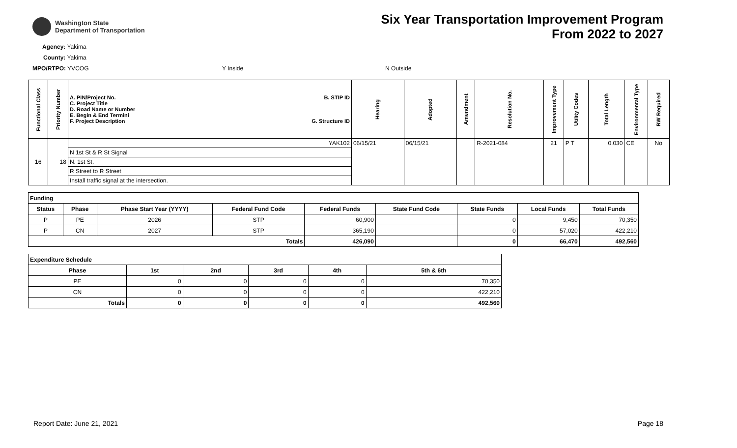Washington State
Department of Transportation
Six Year Transportation Improvement Program
From 2022 to 2027
Agency: Yakima
County: Yakima
MPO/RTPO: YVCOG Y Inside N Outside
| Functional Class | Priority Number | A. PIN/Project No. C. Project Title D. Road Name or Number E. Begin & End Termini F. Project Description B. STIP ID G. Structure ID | Hearing | Adopted | Amendment | Resolution No. | Improvement Type | Utility Codes | Total Length | Environmental Type | RW Required |
| --- | --- | --- | --- | --- | --- | --- | --- | --- | --- | --- | --- |
| 16 | 18 | YAK102 | 06/15/21 | 06/15/21 | | R-2021-084 | 21 | P T | 0.030 | CE | No |
| | | N 1st St & R St Signal | | | | | | | | | |
| | | N. 1st St. | | | | | | | | | |
| | | R Street to R Street | | | | | | | | | |
| | | Install traffic signal at the intersection. | | | | | | | | | |
| Funding | | | | | | | | |
| --- | --- | --- | --- | --- | --- | --- | --- | --- |
| Status | Phase | Phase Start Year (YYYY) | Federal Fund Code | Federal Funds | State Fund Code | State Funds | Local Funds | Total Funds |
| P | PE | 2026 | STP | 60,900 | | 0 | 9,450 | 70,350 |
| P | CN | 2027 | STP | 365,190 | | 0 | 57,020 | 422,210 |
| Totals | | | | 426,090 | | 0 | 66,470 | 492,560 |
| Expenditure Schedule | | | | | |
| --- | --- | --- | --- | --- | --- |
| Phase | 1st | 2nd | 3rd | 4th | 5th & 6th |
| PE | 0 | 0 | 0 | 0 | 70,350 |
| CN | 0 | 0 | 0 | 0 | 422,210 |
| Totals | 0 | 0 | 0 | 0 | 492,560 |
Report Date: June 21, 2021 Page 18